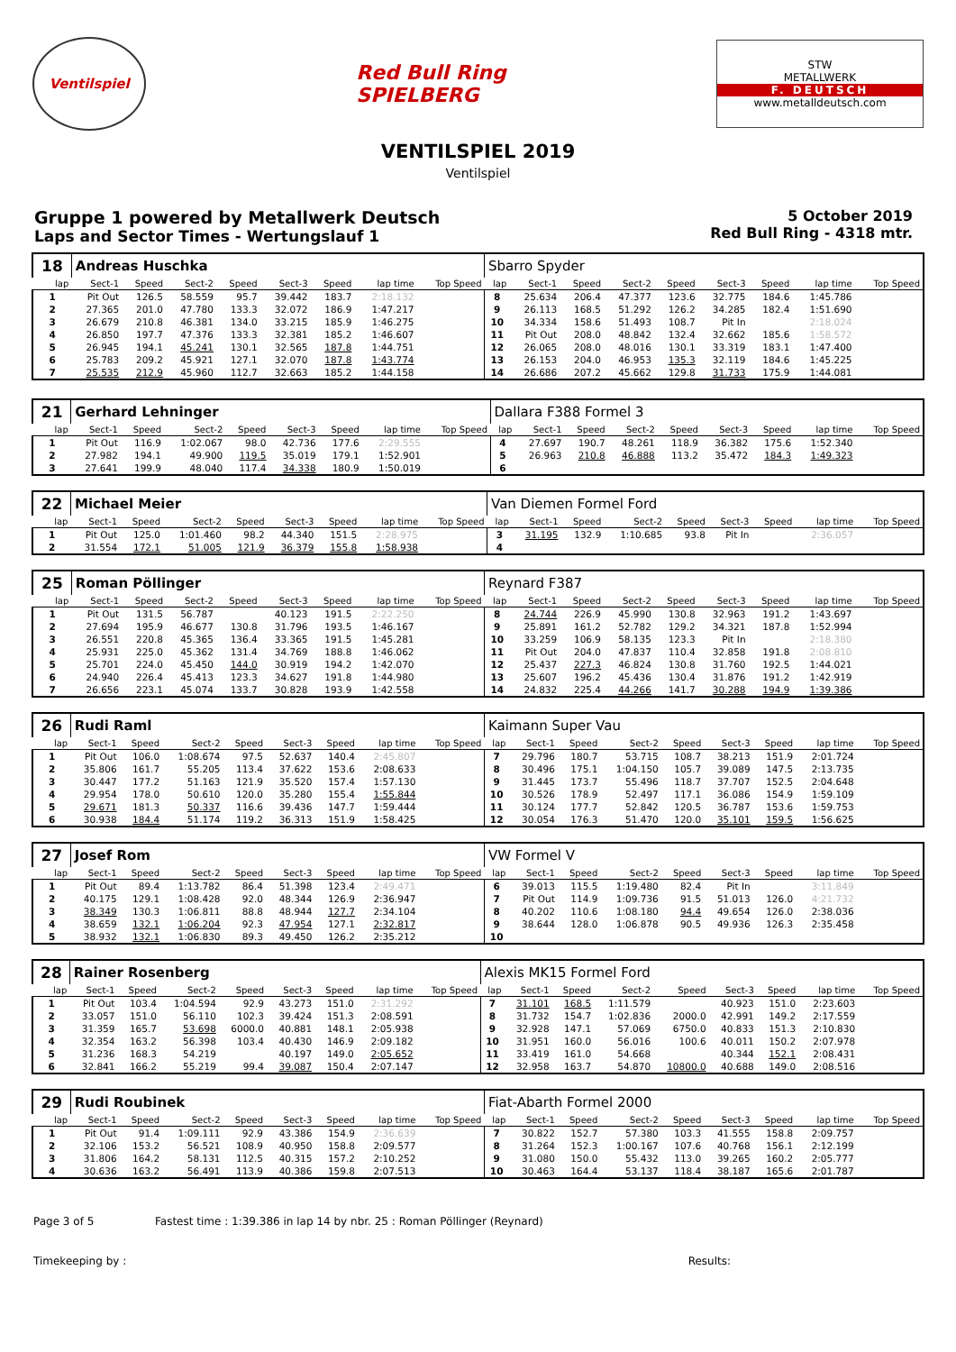Ventilspiel
Red Bull Ring
SPIELBERG
STW
METALLWERK
F. DEUTSCH
www.metalldeutsch.com
VENTILSPIEL 2019
Ventilspiel
Gruppe 1 powered by Metallwerk Deutsch
Laps and Sector Times - Wertungslauf 1
5 October 2019
Red Bull Ring - 4318 mtr.
| 18 | Andreas Huschka | | | | | | | | Sbarro Spyder | | | | | | | | |
| lap | Sect-1 | Speed | Sect-2 | Speed | Sect-3 | Speed | lap time | Top Speed | lap | Sect-1 | Speed | Sect-2 | Speed | Sect-3 | Speed | lap time | Top Speed |
| 1 | Pit Out | 126.5 | 58.559 | 95.7 | 39.442 | 183.7 | 2:18.132 | | 8 | 25.634 | 206.4 | 47.377 | 123.6 | 32.775 | 184.6 | 1:45.786 | |
| 2 | 27.365 | 201.0 | 47.780 | 133.3 | 32.072 | 186.9 | 1:47.217 | | 9 | 26.113 | 168.5 | 51.292 | 126.2 | 34.285 | 182.4 | 1:51.690 | |
| 3 | 26.679 | 210.8 | 46.381 | 134.0 | 33.215 | 185.9 | 1:46.275 | | 10 | 34.334 | 158.6 | 51.493 | 108.7 | Pit In | | 2:18.024 | |
| 4 | 26.850 | 197.7 | 47.376 | 133.3 | 32.381 | 185.2 | 1:46.607 | | 11 | Pit Out | 208.0 | 48.842 | 132.4 | 32.662 | 185.6 | 1:58.572 | |
| 5 | 26.945 | 194.1 | 45.241 | 130.1 | 32.565 | 187.8 | 1:44.751 | | 12 | 26.065 | 208.0 | 48.016 | 130.1 | 33.319 | 183.1 | 1:47.400 | |
| 6 | 25.783 | 209.2 | 45.921 | 127.1 | 32.070 | 187.8 | 1:43.774 | | 13 | 26.153 | 204.0 | 46.953 | 135.3 | 32.119 | 184.6 | 1:45.225 | |
| 7 | 25.535 | 212.9 | 45.960 | 112.7 | 32.663 | 185.2 | 1:44.158 | | 14 | 26.686 | 207.2 | 45.662 | 129.8 | 31.733 | 175.9 | 1:44.081 | |
| 21 | Gerhard Lehninger | | | | | | | | Dallara F388 Formel 3 | | | | | | | | |
| lap | Sect-1 | Speed | Sect-2 | Speed | Sect-3 | Speed | lap time | Top Speed | lap | Sect-1 | Speed | Sect-2 | Speed | Sect-3 | Speed | lap time | Top Speed |
| 1 | Pit Out | 116.9 | 1:02.067 | 98.0 | 42.736 | 177.6 | 2:29.555 | | 4 | 27.697 | 190.7 | 48.261 | 118.9 | 36.382 | 175.6 | 1:52.340 | |
| 2 | 27.982 | 194.1 | 49.900 | 119.5 | 35.019 | 179.1 | 1:52.901 | | 5 | 26.963 | 210.8 | 46.888 | 113.2 | 35.472 | 184.3 | 1:49.323 | |
| 3 | 27.641 | 199.9 | 48.040 | 117.4 | 34.338 | 180.9 | 1:50.019 | | 6 | | | | | | | | |
| 22 | Michael Meier | | | | | | | | Van Diemen Formel Ford | | | | | | | | |
| lap | Sect-1 | Speed | Sect-2 | Speed | Sect-3 | Speed | lap time | Top Speed | lap | Sect-1 | Speed | Sect-2 | Speed | Sect-3 | Speed | lap time | Top Speed |
| 1 | Pit Out | 125.0 | 1:01.460 | 98.2 | 44.340 | 151.5 | 2:28.975 | | 3 | 31.195 | 132.9 | 1:10.685 | 93.8 | Pit In | | 2:36.057 | |
| 2 | 31.554 | 172.1 | 51.005 | 121.9 | 36.379 | 155.8 | 1:58.938 | | 4 | | | | | | | | |
| 25 | Roman Pöllinger | | | | | | | | Reynard F387 | | | | | | | | |
| lap | Sect-1 | Speed | Sect-2 | Speed | Sect-3 | Speed | lap time | Top Speed | lap | Sect-1 | Speed | Sect-2 | Speed | Sect-3 | Speed | lap time | Top Speed |
| 1 | Pit Out | 131.5 | 56.787 | | 40.123 | 191.5 | 2:22.250 | | 8 | 24.744 | 226.9 | 45.990 | 130.8 | 32.963 | 191.2 | 1:43.697 | |
| 2 | 27.694 | 195.9 | 46.677 | 130.8 | 31.796 | 193.5 | 1:46.167 | | 9 | 25.891 | 161.2 | 52.782 | 129.2 | 34.321 | 187.8 | 1:52.994 | |
| 3 | 26.551 | 220.8 | 45.365 | 136.4 | 33.365 | 191.5 | 1:45.281 | | 10 | 33.259 | 106.9 | 58.135 | 123.3 | Pit In | | 2:18.380 | |
| 4 | 25.931 | 225.0 | 45.362 | 131.4 | 34.769 | 188.8 | 1:46.062 | | 11 | Pit Out | 204.0 | 47.837 | 110.4 | 32.858 | 191.8 | 2:08.810 | |
| 5 | 25.701 | 224.0 | 45.450 | 144.0 | 30.919 | 194.2 | 1:42.070 | | 12 | 25.437 | 227.3 | 46.824 | 130.8 | 31.760 | 192.5 | 1:44.021 | |
| 6 | 24.940 | 226.4 | 45.413 | 123.3 | 34.627 | 191.8 | 1:44.980 | | 13 | 25.607 | 196.2 | 45.436 | 130.4 | 31.876 | 191.2 | 1:42.919 | |
| 7 | 26.656 | 223.1 | 45.074 | 133.7 | 30.828 | 193.9 | 1:42.558 | | 14 | 24.832 | 225.4 | 44.266 | 141.7 | 30.288 | 194.9 | 1:39.386 | |
| 26 | Rudi Raml | | | | | | | | Kaimann Super Vau | | | | | | | | |
| lap | Sect-1 | Speed | Sect-2 | Speed | Sect-3 | Speed | lap time | Top Speed | lap | Sect-1 | Speed | Sect-2 | Speed | Sect-3 | Speed | lap time | Top Speed |
| 1 | Pit Out | 106.0 | 1:08.674 | 97.5 | 52.637 | 140.4 | 2:45.807 | | 7 | 29.796 | 180.7 | 53.715 | 108.7 | 38.213 | 151.9 | 2:01.724 | |
| 2 | 35.806 | 161.7 | 55.205 | 113.4 | 37.622 | 153.6 | 2:08.633 | | 8 | 30.496 | 175.1 | 1:04.150 | 105.7 | 39.089 | 147.5 | 2:13.735 | |
| 3 | 30.447 | 177.2 | 51.163 | 121.9 | 35.520 | 157.4 | 1:57.130 | | 9 | 31.445 | 173.7 | 55.496 | 118.7 | 37.707 | 152.5 | 2:04.648 | |
| 4 | 29.954 | 178.0 | 50.610 | 120.0 | 35.280 | 155.4 | 1:55.844 | | 10 | 30.526 | 178.9 | 52.497 | 117.1 | 36.086 | 154.9 | 1:59.109 | |
| 5 | 29.671 | 181.3 | 50.337 | 116.6 | 39.436 | 147.7 | 1:59.444 | | 11 | 30.124 | 177.7 | 52.842 | 120.5 | 36.787 | 153.6 | 1:59.753 | |
| 6 | 30.938 | 184.4 | 51.174 | 119.2 | 36.313 | 151.9 | 1:58.425 | | 12 | 30.054 | 176.3 | 51.470 | 120.0 | 35.101 | 159.5 | 1:56.625 | |
| 27 | Josef Rom | | | | | | | | VW Formel V | | | | | | | | |
| lap | Sect-1 | Speed | Sect-2 | Speed | Sect-3 | Speed | lap time | Top Speed | lap | Sect-1 | Speed | Sect-2 | Speed | Sect-3 | Speed | lap time | Top Speed |
| 1 | Pit Out | 89.4 | 1:13.782 | 86.4 | 51.398 | 123.4 | 2:49.471 | | 6 | 39.013 | 115.5 | 1:19.480 | 82.4 | Pit In | | 3:11.849 | |
| 2 | 40.175 | 129.1 | 1:08.428 | 92.0 | 48.344 | 126.9 | 2:36.947 | | 7 | Pit Out | 114.9 | 1:09.736 | 91.5 | 51.013 | 126.0 | 4:21.732 | |
| 3 | 38.349 | 130.3 | 1:06.811 | 88.8 | 48.944 | 127.7 | 2:34.104 | | 8 | 40.202 | 110.6 | 1:08.180 | 94.4 | 49.654 | 126.0 | 2:38.036 | |
| 4 | 38.659 | 132.1 | 1:06.204 | 92.3 | 47.954 | 127.1 | 2:32.817 | | 9 | 38.644 | 128.0 | 1:06.878 | 90.5 | 49.936 | 126.3 | 2:35.458 | |
| 5 | 38.932 | 132.1 | 1:06.830 | 89.3 | 49.450 | 126.2 | 2:35.212 | | 10 | | | | | | | | |
| 28 | Rainer Rosenberg | | | | | | | | Alexis MK15 Formel Ford | | | | | | | | |
| lap | Sect-1 | Speed | Sect-2 | Speed | Sect-3 | Speed | lap time | Top Speed | lap | Sect-1 | Speed | Sect-2 | Speed | Sect-3 | Speed | lap time | Top Speed |
| 1 | Pit Out | 103.4 | 1:04.594 | 92.9 | 43.273 | 151.0 | 2:31.292 | | 7 | 31.101 | 168.5 | 1:11.579 | | 40.923 | 151.0 | 2:23.603 | |
| 2 | 33.057 | 151.0 | 56.110 | 102.3 | 39.424 | 151.3 | 2:08.591 | | 8 | 31.732 | 154.7 | 1:02.836 | 2000.0 | 42.991 | 149.2 | 2:17.559 | |
| 3 | 31.359 | 165.7 | 53.698 | 6000.0 | 40.881 | 148.1 | 2:05.938 | | 9 | 32.928 | 147.1 | 57.069 | 6750.0 | 40.833 | 151.3 | 2:10.830 | |
| 4 | 32.354 | 163.2 | 56.398 | 103.4 | 40.430 | 146.9 | 2:09.182 | | 10 | 31.951 | 160.0 | 56.016 | 100.6 | 40.011 | 150.2 | 2:07.978 | |
| 5 | 31.236 | 168.3 | 54.219 | | 40.197 | 149.0 | 2:05.652 | | 11 | 33.419 | 161.0 | 54.668 | | 40.344 | 152.1 | 2:08.431 | |
| 6 | 32.841 | 166.2 | 55.219 | 99.4 | 39.087 | 150.4 | 2:07.147 | | 12 | 32.958 | 163.7 | 54.870 | 10800.0 | 40.688 | 149.0 | 2:08.516 | |
| 29 | Rudi Roubinek | | | | | | | | Fiat-Abarth Formel 2000 | | | | | | | | |
| lap | Sect-1 | Speed | Sect-2 | Speed | Sect-3 | Speed | lap time | Top Speed | lap | Sect-1 | Speed | Sect-2 | Speed | Sect-3 | Speed | lap time | Top Speed |
| 1 | Pit Out | 91.4 | 1:09.111 | 92.9 | 43.386 | 154.9 | 2:36.639 | | 7 | 30.822 | 152.7 | 57.380 | 103.3 | 41.555 | 158.8 | 2:09.757 | |
| 2 | 32.106 | 153.2 | 56.521 | 108.9 | 40.950 | 158.8 | 2:09.577 | | 8 | 31.264 | 152.3 | 1:00.167 | 107.6 | 40.768 | 156.1 | 2:12.199 | |
| 3 | 31.806 | 164.2 | 58.131 | 112.5 | 40.315 | 157.2 | 2:10.252 | | 9 | 31.080 | 150.0 | 55.432 | 113.0 | 39.265 | 160.2 | 2:05.777 | |
| 4 | 30.636 | 163.2 | 56.491 | 113.9 | 40.386 | 159.8 | 2:07.513 | | 10 | 30.463 | 164.4 | 53.137 | 118.4 | 38.187 | 165.6 | 2:01.787 | |
Page 3 of 5 Fastest time : 1:39.386 in lap 14 by nbr. 25 : Roman Pöllinger (Reynard)
Timekeeping by : Results: